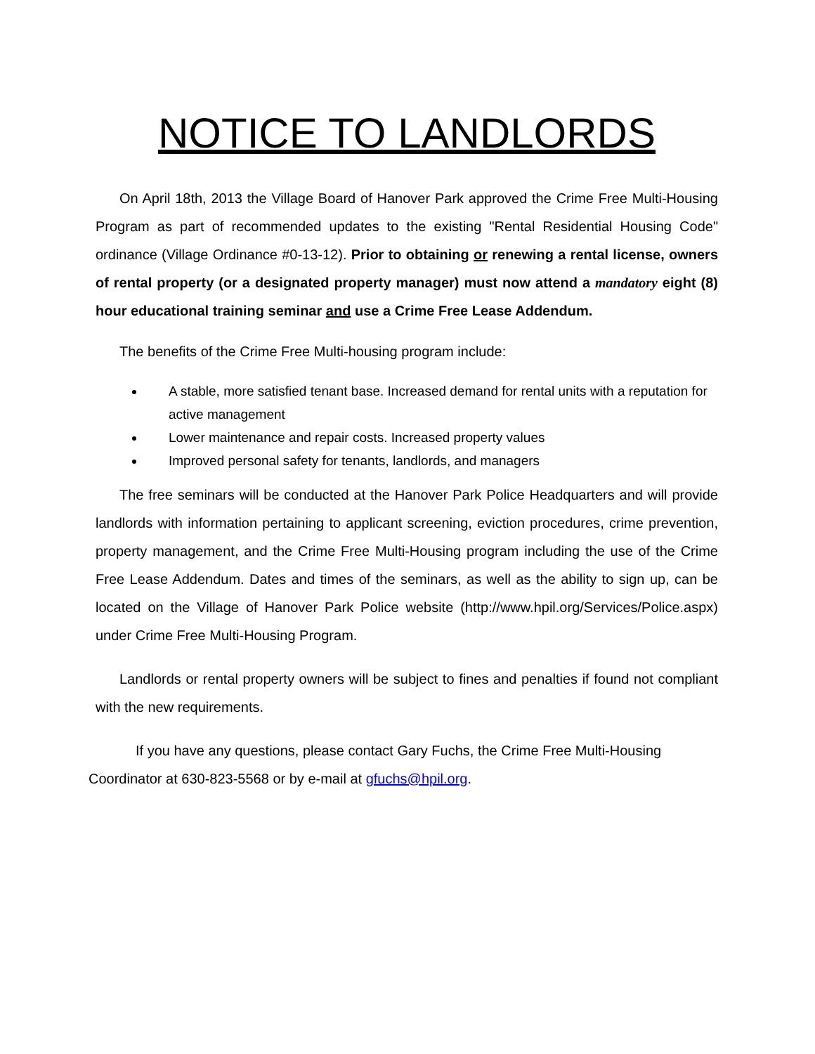NOTICE TO LANDLORDS
On April 18th, 2013 the Village Board of Hanover Park approved the Crime Free Multi-Housing Program as part of recommended updates to the existing "Rental Residential Housing Code" ordinance (Village Ordinance #0-13-12). Prior to obtaining or renewing a rental license, owners of rental property (or a designated property manager) must now attend a mandatory eight (8) hour educational training seminar and use a Crime Free Lease Addendum.
The benefits of the Crime Free Multi-housing program include:
A stable, more satisfied tenant base. Increased demand for rental units with a reputation for active management
Lower maintenance and repair costs. Increased property values
Improved personal safety for tenants, landlords, and managers
The free seminars will be conducted at the Hanover Park Police Headquarters and will provide landlords with information pertaining to applicant screening, eviction procedures, crime prevention, property management, and the Crime Free Multi-Housing program including the use of the Crime Free Lease Addendum. Dates and times of the seminars, as well as the ability to sign up, can be located on the Village of Hanover Park Police website (http://www.hpil.org/Services/Police.aspx) under Crime Free Multi-Housing Program.
Landlords or rental property owners will be subject to fines and penalties if found not compliant with the new requirements.
If you have any questions, please contact Gary Fuchs, the Crime Free Multi-Housing Coordinator at 630-823-5568 or by e-mail at gfuchs@hpil.org.